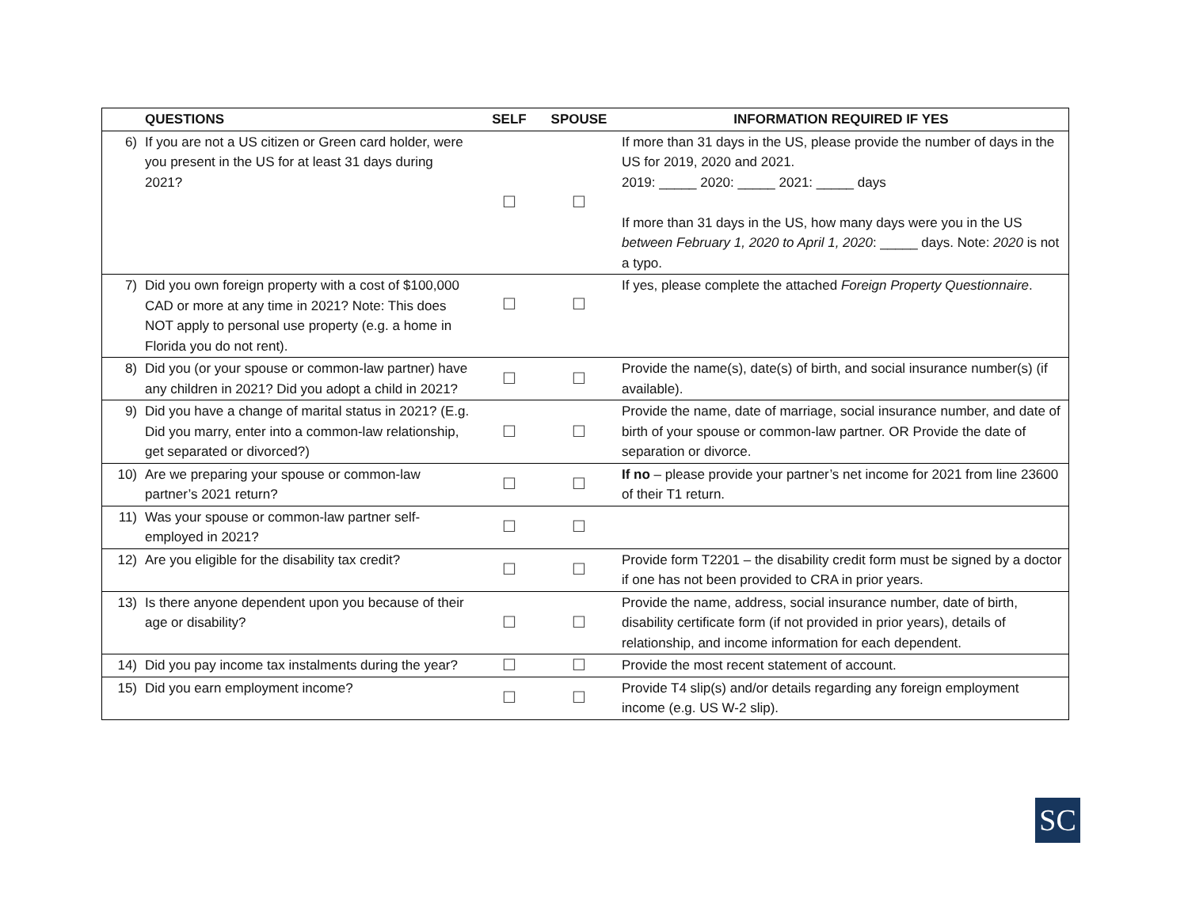| | QUESTIONS | SELF | SPOUSE | INFORMATION REQUIRED IF YES |
| --- | --- | --- | --- | --- |
| 6) | If you are not a US citizen or Green card holder, were you present in the US for at least 31 days during 2021? | ☐ | ☐ | If more than 31 days in the US, please provide the number of days in the US for 2019, 2020 and 2021. 2019: _____ 2020: _____ 2021: _____ days If more than 31 days in the US, how many days were you in the US between February 1, 2020 to April 1, 2020 : _____ days. Note: 2020 is not a typo. |
| 7) | Did you own foreign property with a cost of $100,000 CAD or more at any time in 2021? Note: This does NOT apply to personal use property (e.g. a home in Florida you do not rent). | ☐ | ☐ | If yes, please complete the attached Foreign Property Questionnaire . |
| 8) | Did you (or your spouse or common-law partner) have any children in 2021? Did you adopt a child in 2021? | ☐ | ☐ | Provide the name(s), date(s) of birth, and social insurance number(s) (if available). |
| 9) | Did you have a change of marital status in 2021? (E.g. Did you marry, enter into a common-law relationship, get separated or divorced?) | ☐ | ☐ | Provide the name, date of marriage, social insurance number, and date of birth of your spouse or common-law partner. OR Provide the date of separation or divorce. |
| 10) | Are we preparing your spouse or common-law partner’s 2021 return? | ☐ | ☐ | If no – please provide your partner’s net income for 2021 from line 23600 of their T1 return. |
| 11) | Was your spouse or common-law partner self-employed in 2021? | ☐ | ☐ | |
| 12) | Are you eligible for the disability tax credit? | ☐ | ☐ | Provide form T2201 – the disability credit form must be signed by a doctor if one has not been provided to CRA in prior years. |
| 13) | Is there anyone dependent upon you because of their age or disability? | ☐ | ☐ | Provide the name, address, social insurance number, date of birth, disability certificate form (if not provided in prior years), details of relationship, and income information for each dependent. |
| 14) | Did you pay income tax instalments during the year? | ☐ | ☐ | Provide the most recent statement of account. |
| 15) | Did you earn employment income? | ☐ | ☐ | Provide T4 slip(s) and/or details regarding any foreign employment income (e.g. US W-2 slip). |
SC